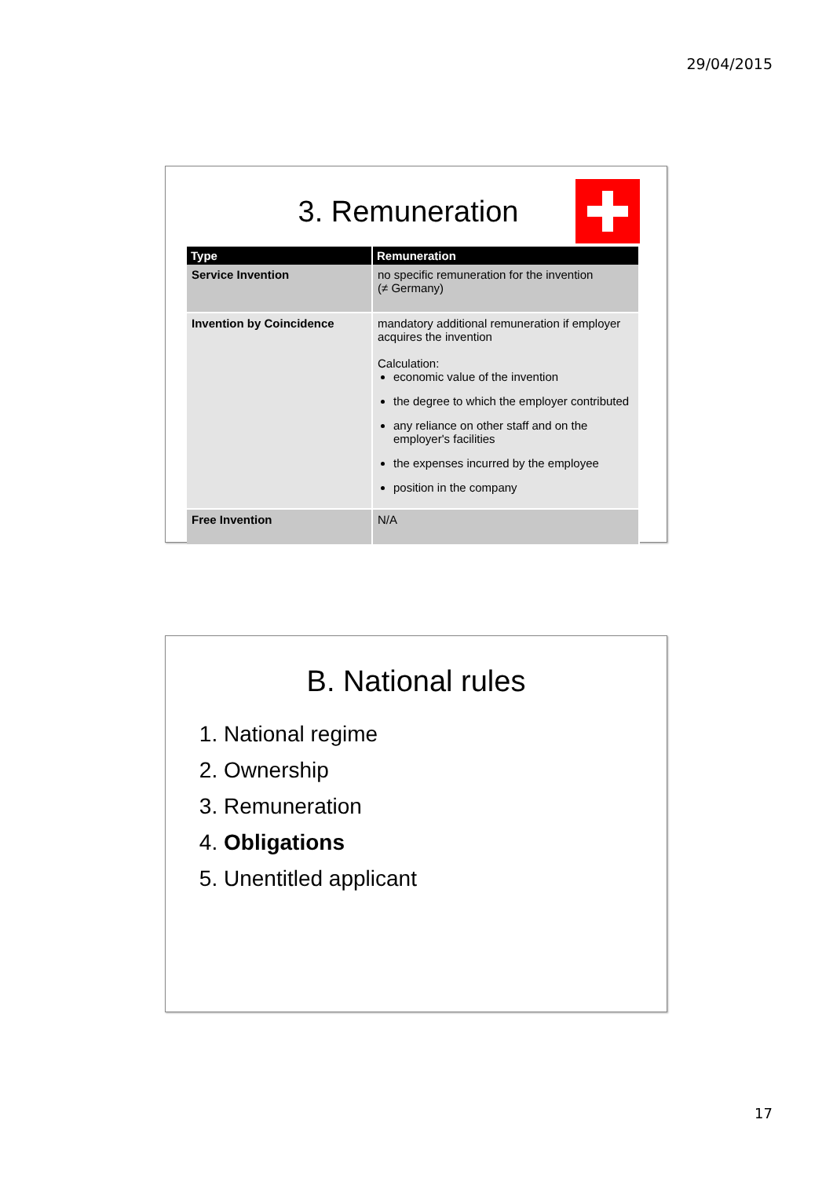29/04/2015
3. Remuneration
| Type | Remuneration |
| --- | --- |
| Service Invention | no specific remuneration for the invention (≠ Germany) |
| Invention by Coincidence | mandatory additional remuneration if employer acquires the invention Calculation: economic value of the invention the degree to which the employer contributed any reliance on other staff and on the employer's facilities the expenses incurred by the employee position in the company |
| Free Invention | N/A |
B. National rules
1. National regime
2. Ownership
3. Remuneration
4. Obligations
5. Unentitled applicant
17